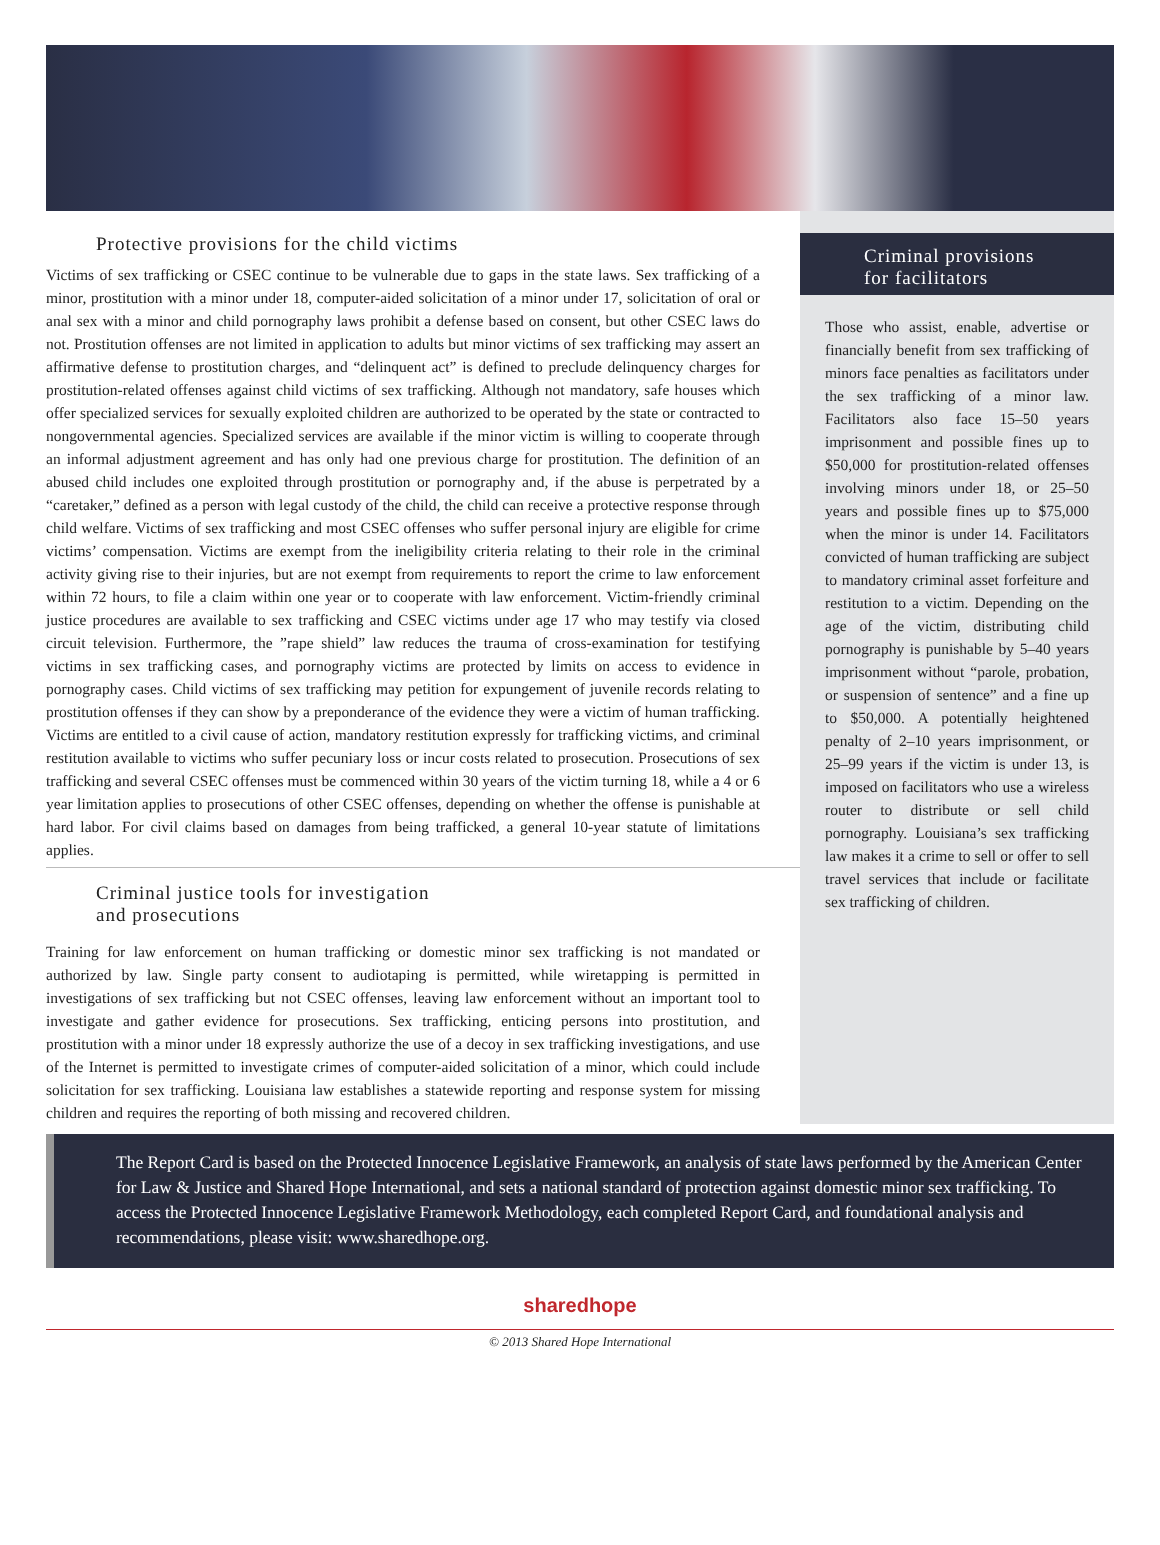Protective provisions for the child victims
Victims of sex trafficking or CSEC continue to be vulnerable due to gaps in the state laws. Sex trafficking of a minor, prostitution with a minor under 18, computer-aided solicitation of a minor under 17, solicitation of oral or anal sex with a minor and child pornography laws prohibit a defense based on consent, but other CSEC laws do not. Prostitution offenses are not limited in application to adults but minor victims of sex trafficking may assert an affirmative defense to prostitution charges, and “delinquent act” is defined to preclude delinquency charges for prostitution-related offenses against child victims of sex trafficking. Although not mandatory, safe houses which offer specialized services for sexually exploited children are authorized to be operated by the state or contracted to nongovernmental agencies. Specialized services are available if the minor victim is willing to cooperate through an informal adjustment agreement and has only had one previous charge for prostitution. The definition of an abused child includes one exploited through prostitution or pornography and, if the abuse is perpetrated by a “caretaker,” defined as a person with legal custody of the child, the child can receive a protective response through child welfare. Victims of sex trafficking and most CSEC offenses who suffer personal injury are eligible for crime victims’ compensation. Victims are exempt from the ineligibility criteria relating to their role in the criminal activity giving rise to their injuries, but are not exempt from requirements to report the crime to law enforcement within 72 hours, to file a claim within one year or to cooperate with law enforcement. Victim-friendly criminal justice procedures are available to sex trafficking and CSEC victims under age 17 who may testify via closed circuit television. Furthermore, the ”rape shield” law reduces the trauma of cross-examination for testifying victims in sex trafficking cases, and pornography victims are protected by limits on access to evidence in pornography cases. Child victims of sex trafficking may petition for expungement of juvenile records relating to prostitution offenses if they can show by a preponderance of the evidence they were a victim of human trafficking. Victims are entitled to a civil cause of action, mandatory restitution expressly for trafficking victims, and criminal restitution available to victims who suffer pecuniary loss or incur costs related to prosecution. Prosecutions of sex trafficking and several CSEC offenses must be commenced within 30 years of the victim turning 18, while a 4 or 6 year limitation applies to prosecutions of other CSEC offenses, depending on whether the offense is punishable at hard labor. For civil claims based on damages from being trafficked, a general 10-year statute of limitations applies.
Criminal justice tools for investigation
and prosecutions
Training for law enforcement on human trafficking or domestic minor sex trafficking is not mandated or authorized by law. Single party consent to audiotaping is permitted, while wiretapping is permitted in investigations of sex trafficking but not CSEC offenses, leaving law enforcement without an important tool to investigate and gather evidence for prosecutions. Sex trafficking, enticing persons into prostitution, and prostitution with a minor under 18 expressly authorize the use of a decoy in sex trafficking investigations, and use of the Internet is permitted to investigate crimes of computer-aided solicitation of a minor, which could include solicitation for sex trafficking. Louisiana law establishes a statewide reporting and response system for missing children and requires the reporting of both missing and recovered children.
Criminal provisions
for facilitators
Those who assist, enable, advertise or financially benefit from sex trafficking of minors face penalties as facilitators under the sex trafficking of a minor law. Facilitators also face 15–50 years imprisonment and possible fines up to $50,000 for prostitution-related offenses involving minors under 18, or 25–50 years and possible fines up to $75,000 when the minor is under 14. Facilitators convicted of human trafficking are subject to mandatory criminal asset forfeiture and restitution to a victim. Depending on the age of the victim, distributing child pornography is punishable by 5–40 years imprisonment without “parole, probation, or suspension of sentence” and a fine up to $50,000. A potentially heightened penalty of 2–10 years imprisonment, or 25–99 years if the victim is under 13, is imposed on facilitators who use a wireless router to distribute or sell child pornography. Louisiana’s sex trafficking law makes it a crime to sell or offer to sell travel services that include or facilitate sex trafficking of children.
The Report Card is based on the Protected Innocence Legislative Framework, an analysis of state laws performed by the American Center for Law & Justice and Shared Hope International, and sets a national standard of protection against domestic minor sex trafficking. To access the Protected Innocence Legislative Framework Methodology, each completed Report Card, and foundational analysis and recommendations, please visit: www.sharedhope.org.
sharedhope
© 2013 Shared Hope International